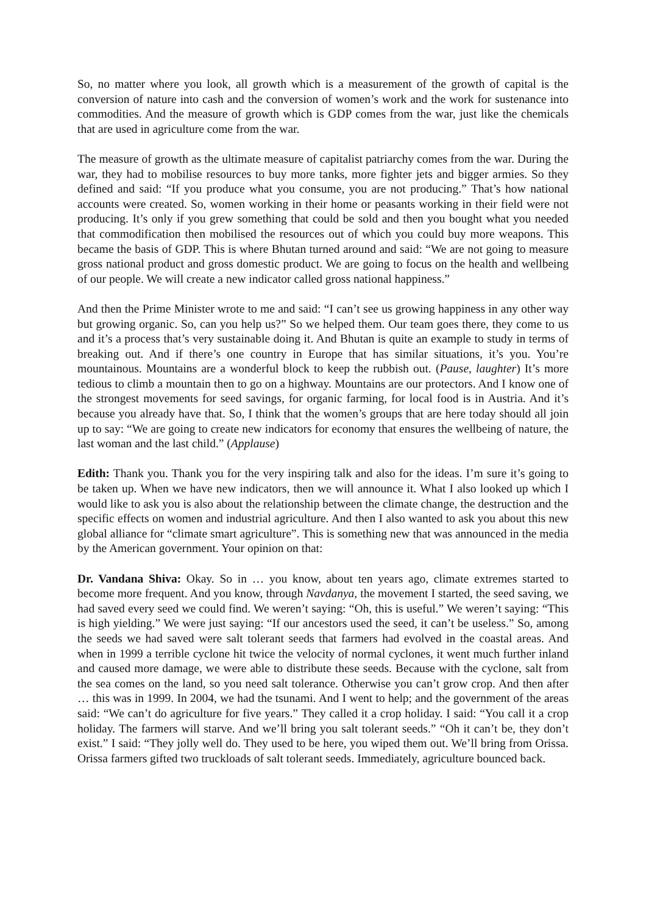So, no matter where you look, all growth which is a measurement of the growth of capital is the conversion of nature into cash and the conversion of women’s work and the work for sustenance into commodities. And the measure of growth which is GDP comes from the war, just like the chemicals that are used in agriculture come from the war.
The measure of growth as the ultimate measure of capitalist patriarchy comes from the war. During the war, they had to mobilise resources to buy more tanks, more fighter jets and bigger armies. So they defined and said: “If you produce what you consume, you are not producing.” That’s how national accounts were created. So, women working in their home or peasants working in their field were not producing. It’s only if you grew something that could be sold and then you bought what you needed that commodification then mobilised the resources out of which you could buy more weapons. This became the basis of GDP. This is where Bhutan turned around and said: “We are not going to measure gross national product and gross domestic product. We are going to focus on the health and wellbeing of our people. We will create a new indicator called gross national happiness.”
And then the Prime Minister wrote to me and said: “I can’t see us growing happiness in any other way but growing organic. So, can you help us?” So we helped them. Our team goes there, they come to us and it’s a process that’s very sustainable doing it. And Bhutan is quite an example to study in terms of breaking out. And if there’s one country in Europe that has similar situations, it’s you. You’re mountainous. Mountains are a wonderful block to keep the rubbish out. (Pause, laughter) It’s more tedious to climb a mountain then to go on a highway. Mountains are our protectors. And I know one of the strongest movements for seed savings, for organic farming, for local food is in Austria. And it’s because you already have that. So, I think that the women’s groups that are here today should all join up to say: “We are going to create new indicators for economy that ensures the wellbeing of nature, the last woman and the last child.” (Applause)
Edith: Thank you. Thank you for the very inspiring talk and also for the ideas. I’m sure it’s going to be taken up. When we have new indicators, then we will announce it. What I also looked up which I would like to ask you is also about the relationship between the climate change, the destruction and the specific effects on women and industrial agriculture. And then I also wanted to ask you about this new global alliance for “climate smart agriculture”. This is something new that was announced in the media by the American government. Your opinion on that:
Dr. Vandana Shiva: Okay. So in … you know, about ten years ago, climate extremes started to become more frequent. And you know, through Navdanya, the movement I started, the seed saving, we had saved every seed we could find. We weren’t saying: “Oh, this is useful.” We weren’t saying: “This is high yielding.” We were just saying: “If our ancestors used the seed, it can’t be useless.” So, among the seeds we had saved were salt tolerant seeds that farmers had evolved in the coastal areas. And when in 1999 a terrible cyclone hit twice the velocity of normal cyclones, it went much further inland and caused more damage, we were able to distribute these seeds. Because with the cyclone, salt from the sea comes on the land, so you need salt tolerance. Otherwise you can’t grow crop. And then after … this was in 1999. In 2004, we had the tsunami. And I went to help; and the government of the areas said: “We can’t do agriculture for five years.” They called it a crop holiday. I said: “You call it a crop holiday. The farmers will starve. And we’ll bring you salt tolerant seeds.” “Oh it can’t be, they don’t exist.” I said: “They jolly well do. They used to be here, you wiped them out. We’ll bring from Orissa. Orissa farmers gifted two truckloads of salt tolerant seeds. Immediately, agriculture bounced back.